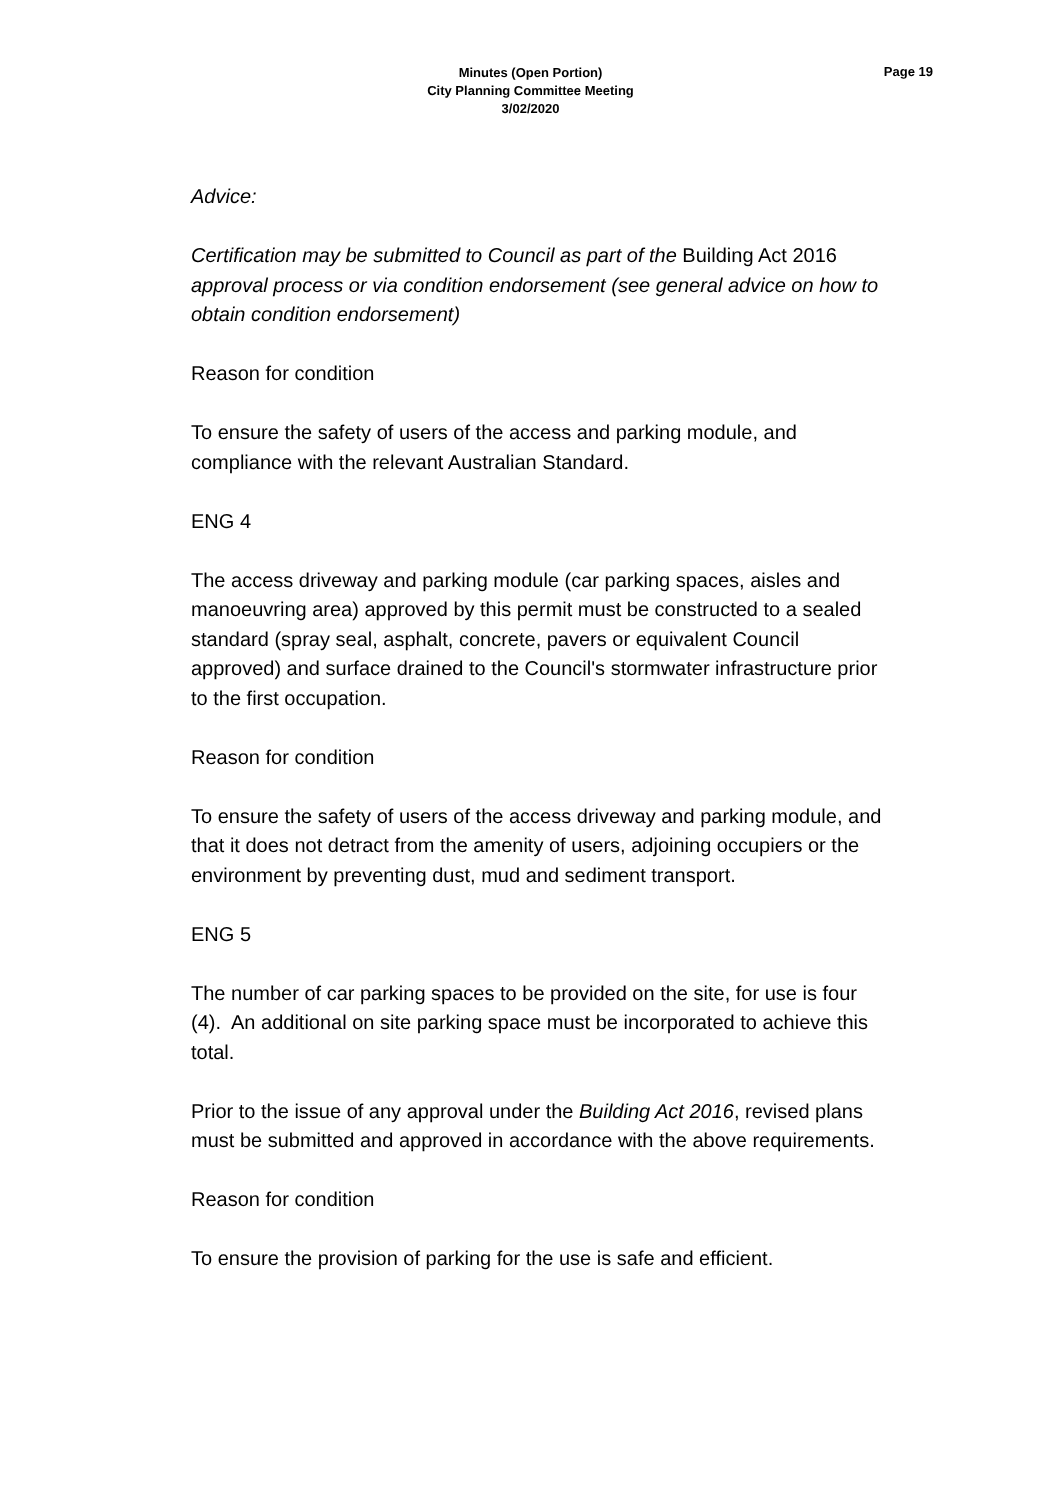Minutes (Open Portion)
City Planning Committee Meeting
3/02/2020
Page 19
Advice:
Certification may be submitted to Council as part of the Building Act 2016 approval process or via condition endorsement (see general advice on how to obtain condition endorsement)
Reason for condition
To ensure the safety of users of the access and parking module, and compliance with the relevant Australian Standard.
ENG 4
The access driveway and parking module (car parking spaces, aisles and manoeuvring area) approved by this permit must be constructed to a sealed standard (spray seal, asphalt, concrete, pavers or equivalent Council approved) and surface drained to the Council's stormwater infrastructure prior to the first occupation.
Reason for condition
To ensure the safety of users of the access driveway and parking module, and that it does not detract from the amenity of users, adjoining occupiers or the environment by preventing dust, mud and sediment transport.
ENG 5
The number of car parking spaces to be provided on the site, for use is four (4). An additional on site parking space must be incorporated to achieve this total.
Prior to the issue of any approval under the Building Act 2016, revised plans must be submitted and approved in accordance with the above requirements.
Reason for condition
To ensure the provision of parking for the use is safe and efficient.